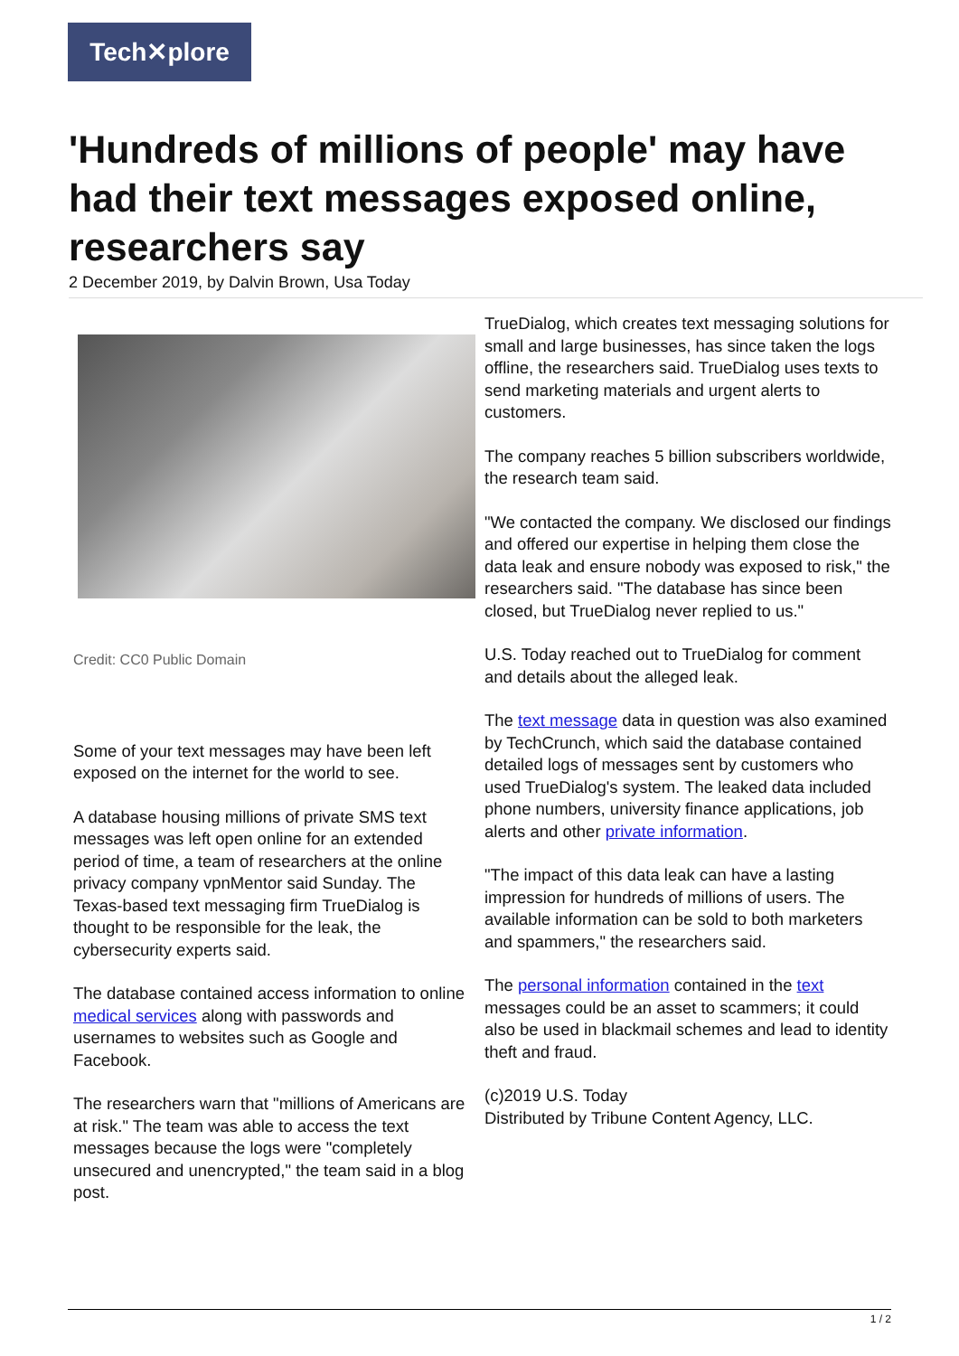Tech✕plore
'Hundreds of millions of people' may have had their text messages exposed online, researchers say
2 December 2019, by Dalvin Brown, Usa Today
Credit: CC0 Public Domain
Some of your text messages may have been left exposed on the internet for the world to see.
A database housing millions of private SMS text messages was left open online for an extended period of time, a team of researchers at the online privacy company vpnMentor said Sunday. The Texas-based text messaging firm TrueDialog is thought to be responsible for the leak, the cybersecurity experts said.
The database contained access information to online medical services along with passwords and usernames to websites such as Google and Facebook.
The researchers warn that "millions of Americans are at risk." The team was able to access the text messages because the logs were "completely unsecured and unencrypted," the team said in a blog post.
TrueDialog, which creates text messaging solutions for small and large businesses, has since taken the logs offline, the researchers said. TrueDialog uses texts to send marketing materials and urgent alerts to customers.
The company reaches 5 billion subscribers worldwide, the research team said.
"We contacted the company. We disclosed our findings and offered our expertise in helping them close the data leak and ensure nobody was exposed to risk," the researchers said. "The database has since been closed, but TrueDialog never replied to us."
U.S. Today reached out to TrueDialog for comment and details about the alleged leak.
The text message data in question was also examined by TechCrunch, which said the database contained detailed logs of messages sent by customers who used TrueDialog's system. The leaked data included phone numbers, university finance applications, job alerts and other private information.
"The impact of this data leak can have a lasting impression for hundreds of millions of users. The available information can be sold to both marketers and spammers," the researchers said.
The personal information contained in the text messages could be an asset to scammers; it could also be used in blackmail schemes and lead to identity theft and fraud.
(c)2019 U.S. Today
Distributed by Tribune Content Agency, LLC.
1 / 2